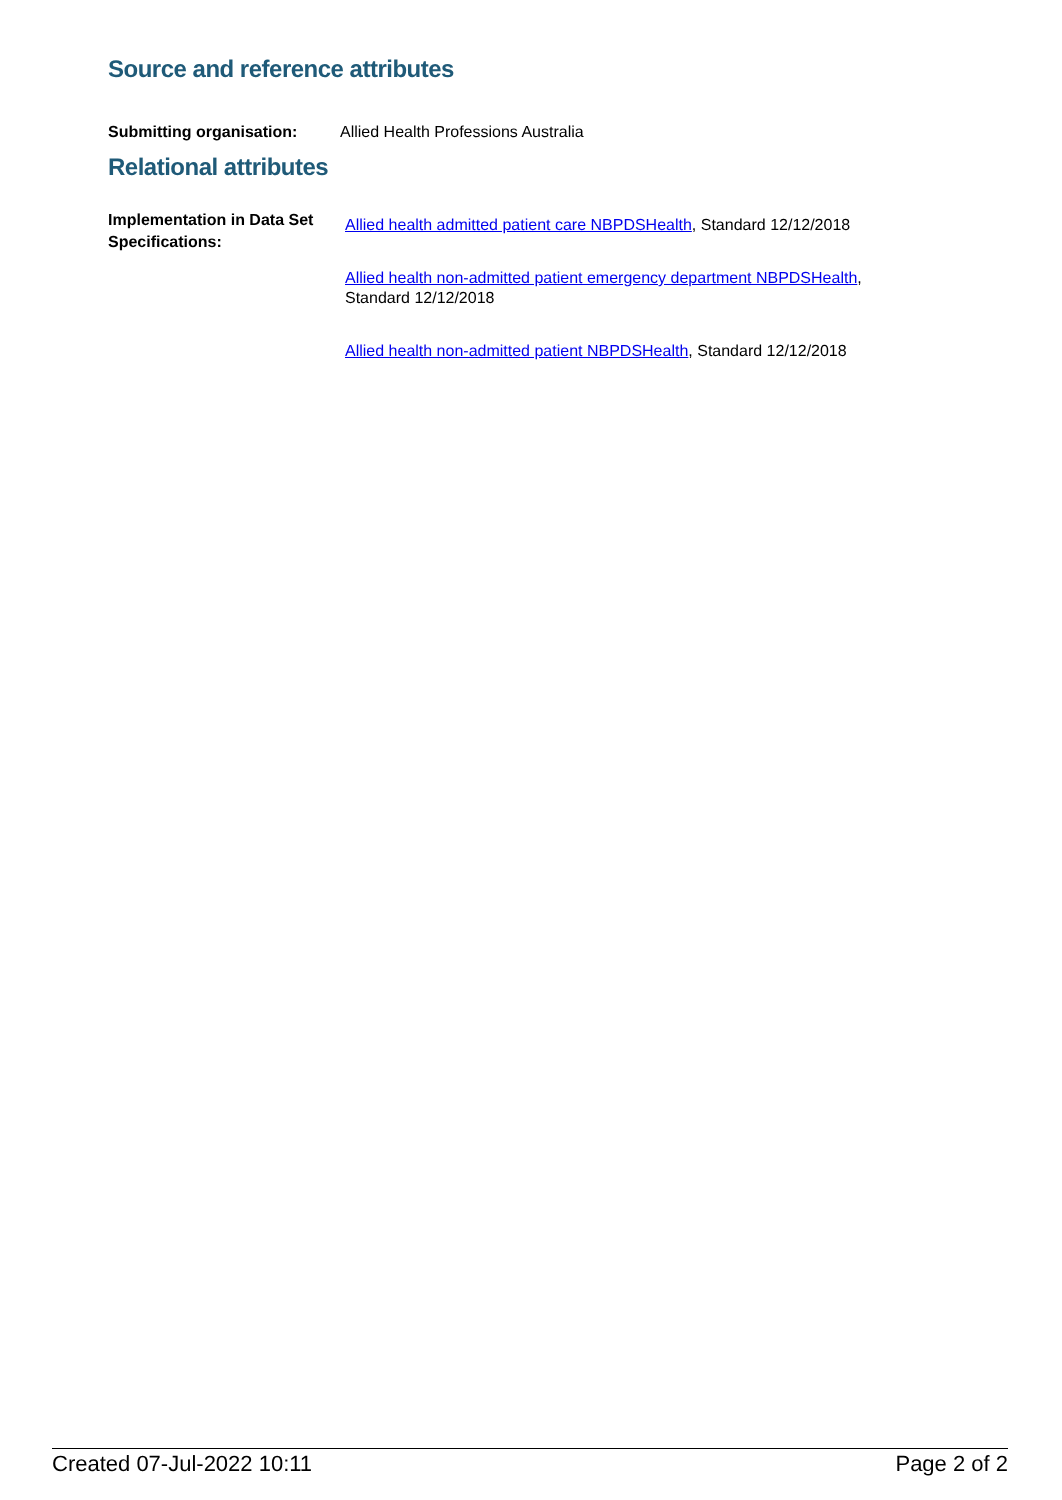Source and reference attributes
Submitting organisation: Allied Health Professions Australia
Relational attributes
Implementation in Data Set Specifications:
Allied health admitted patient care NBPDSHealth, Standard 12/12/2018
Allied health non-admitted patient emergency department NBPDSHealth, Standard 12/12/2018
Allied health non-admitted patient NBPDSHealth, Standard 12/12/2018
Created 07-Jul-2022 10:11 Page 2 of 2